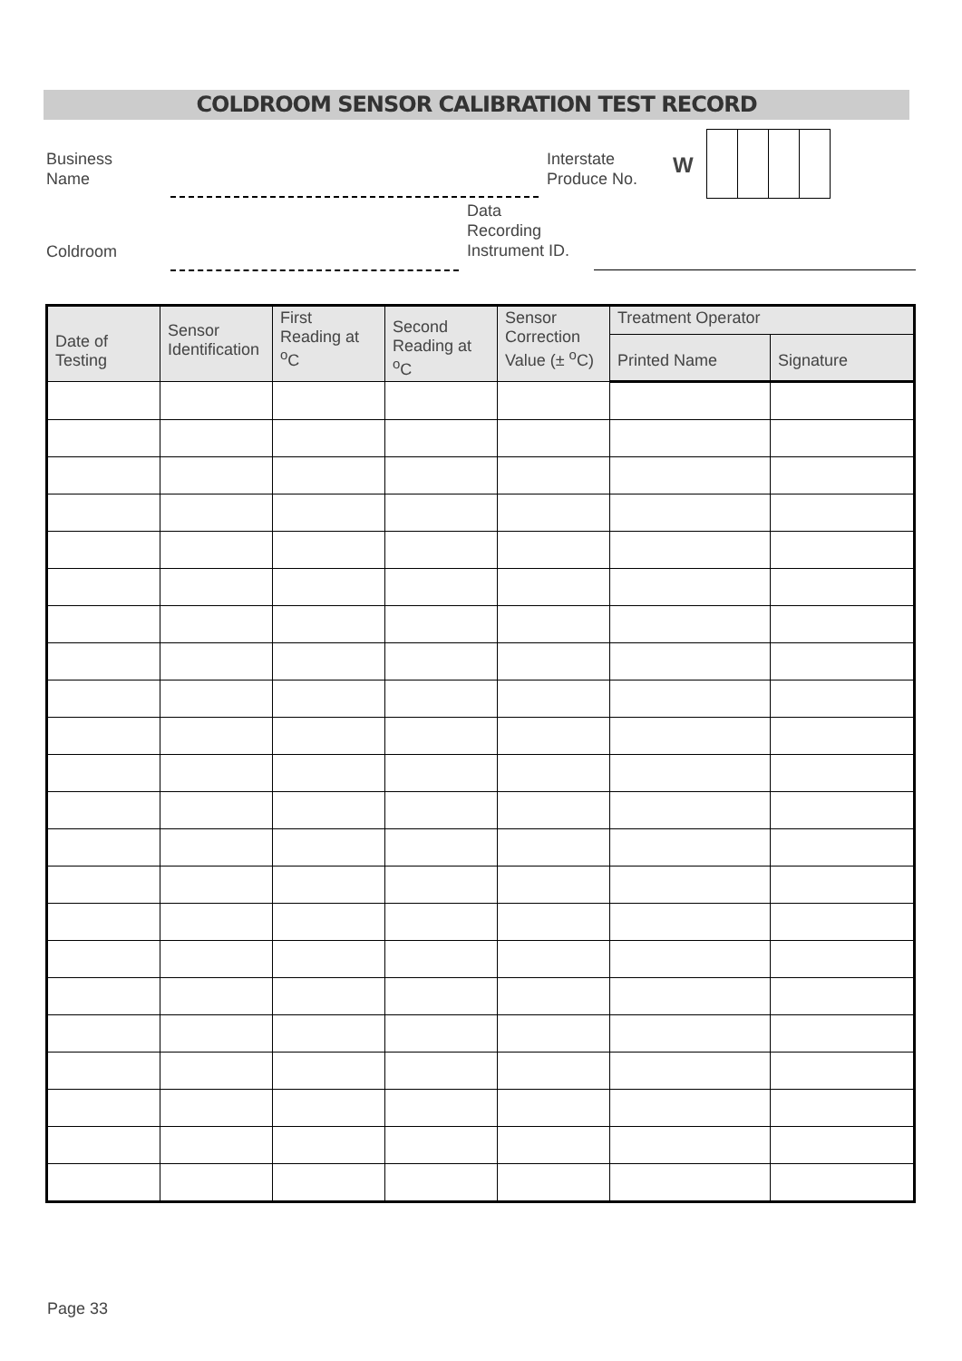COLDROOM SENSOR CALIBRATION TEST RECORD
Business
Name
Interstate
Produce No.
W
Data
Recording
Instrument ID.
Coldroom
| Date of Testing | Sensor Identification | First Reading at <sup>o</sup>C | Second Reading at <sup>o</sup>C | Sensor Correction Value (± <sup>o</sup>C) | Treatment Operator | |
| --- | --- | --- | --- | --- | --- | --- |
| | | | | | Printed Name | Signature |
Page 33